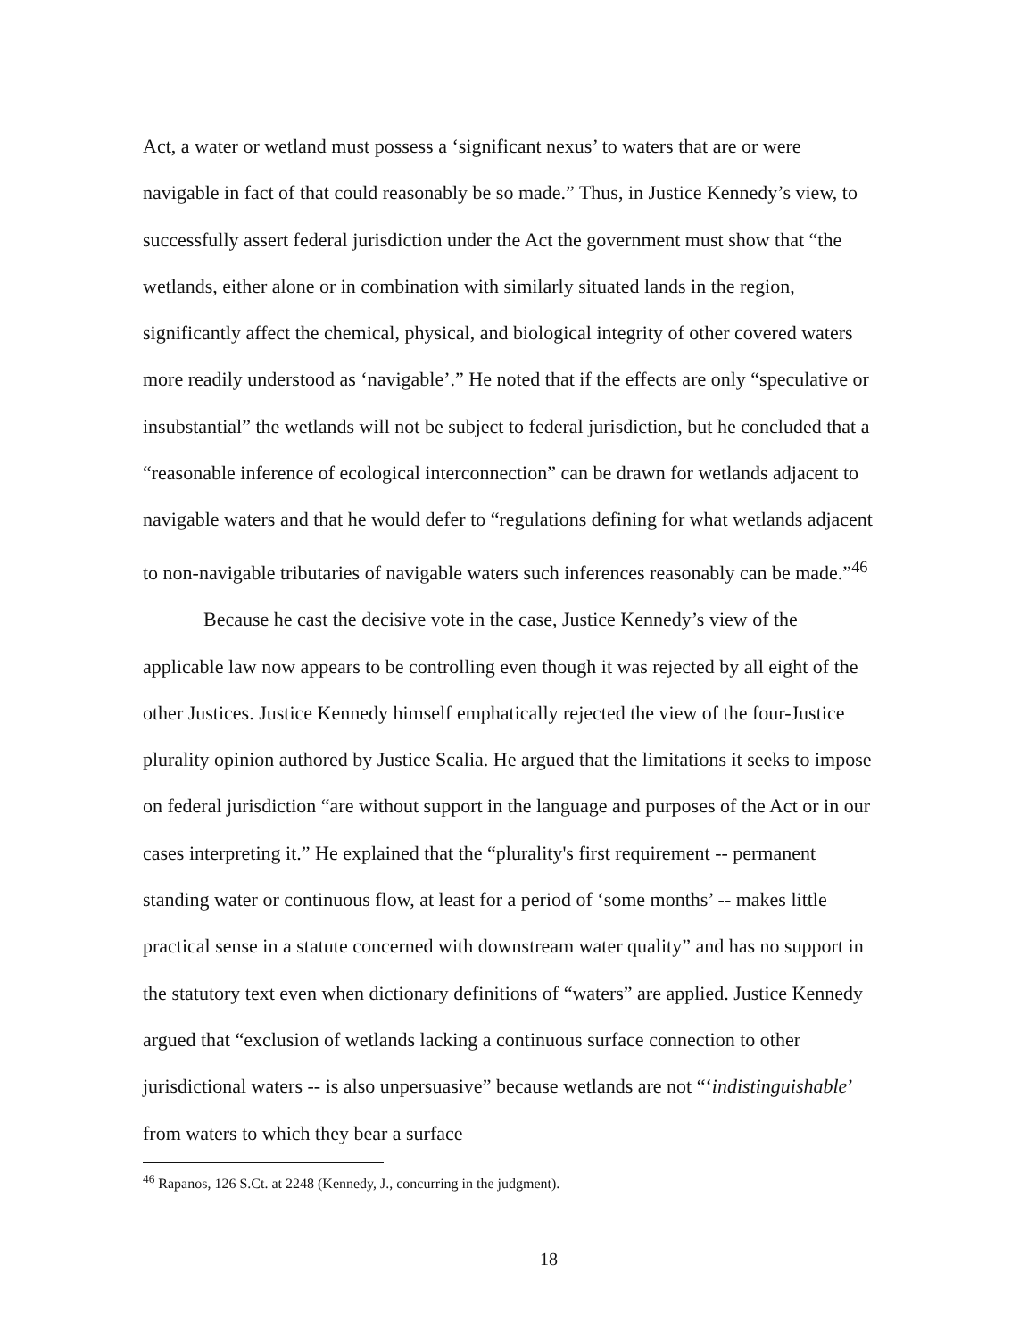Act, a water or wetland must possess a ‘significant nexus’ to waters that are or were navigable in fact of that could reasonably be so made.” Thus, in Justice Kennedy’s view, to successfully assert federal jurisdiction under the Act the government must show that “the wetlands, either alone or in combination with similarly situated lands in the region, significantly affect the chemical, physical, and biological integrity of other covered waters more readily understood as ‘navigable’.” He noted that if the effects are only “speculative or insubstantial” the wetlands will not be subject to federal jurisdiction, but he concluded that a “reasonable inference of ecological interconnection” can be drawn for wetlands adjacent to navigable waters and that he would defer to “regulations defining for what wetlands adjacent to non-navigable tributaries of navigable waters such inferences reasonably can be made.”<sup>46</sup>
Because he cast the decisive vote in the case, Justice Kennedy’s view of the applicable law now appears to be controlling even though it was rejected by all eight of the other Justices. Justice Kennedy himself emphatically rejected the view of the four-Justice plurality opinion authored by Justice Scalia. He argued that the limitations it seeks to impose on federal jurisdiction “are without support in the language and purposes of the Act or in our cases interpreting it.” He explained that the “plurality's first requirement -- permanent standing water or continuous flow, at least for a period of ‘some months’ -- makes little practical sense in a statute concerned with downstream water quality” and has no support in the statutory text even when dictionary definitions of “waters” are applied. Justice Kennedy argued that “exclusion of wetlands lacking a continuous surface connection to other jurisdictional waters -- is also unpersuasive” because wetlands are not “‘indistinguishable’ from waters to which they bear a surface
<sup>46</sup> Rapanos, 126 S.Ct. at 2248 (Kennedy, J., concurring in the judgment).
18